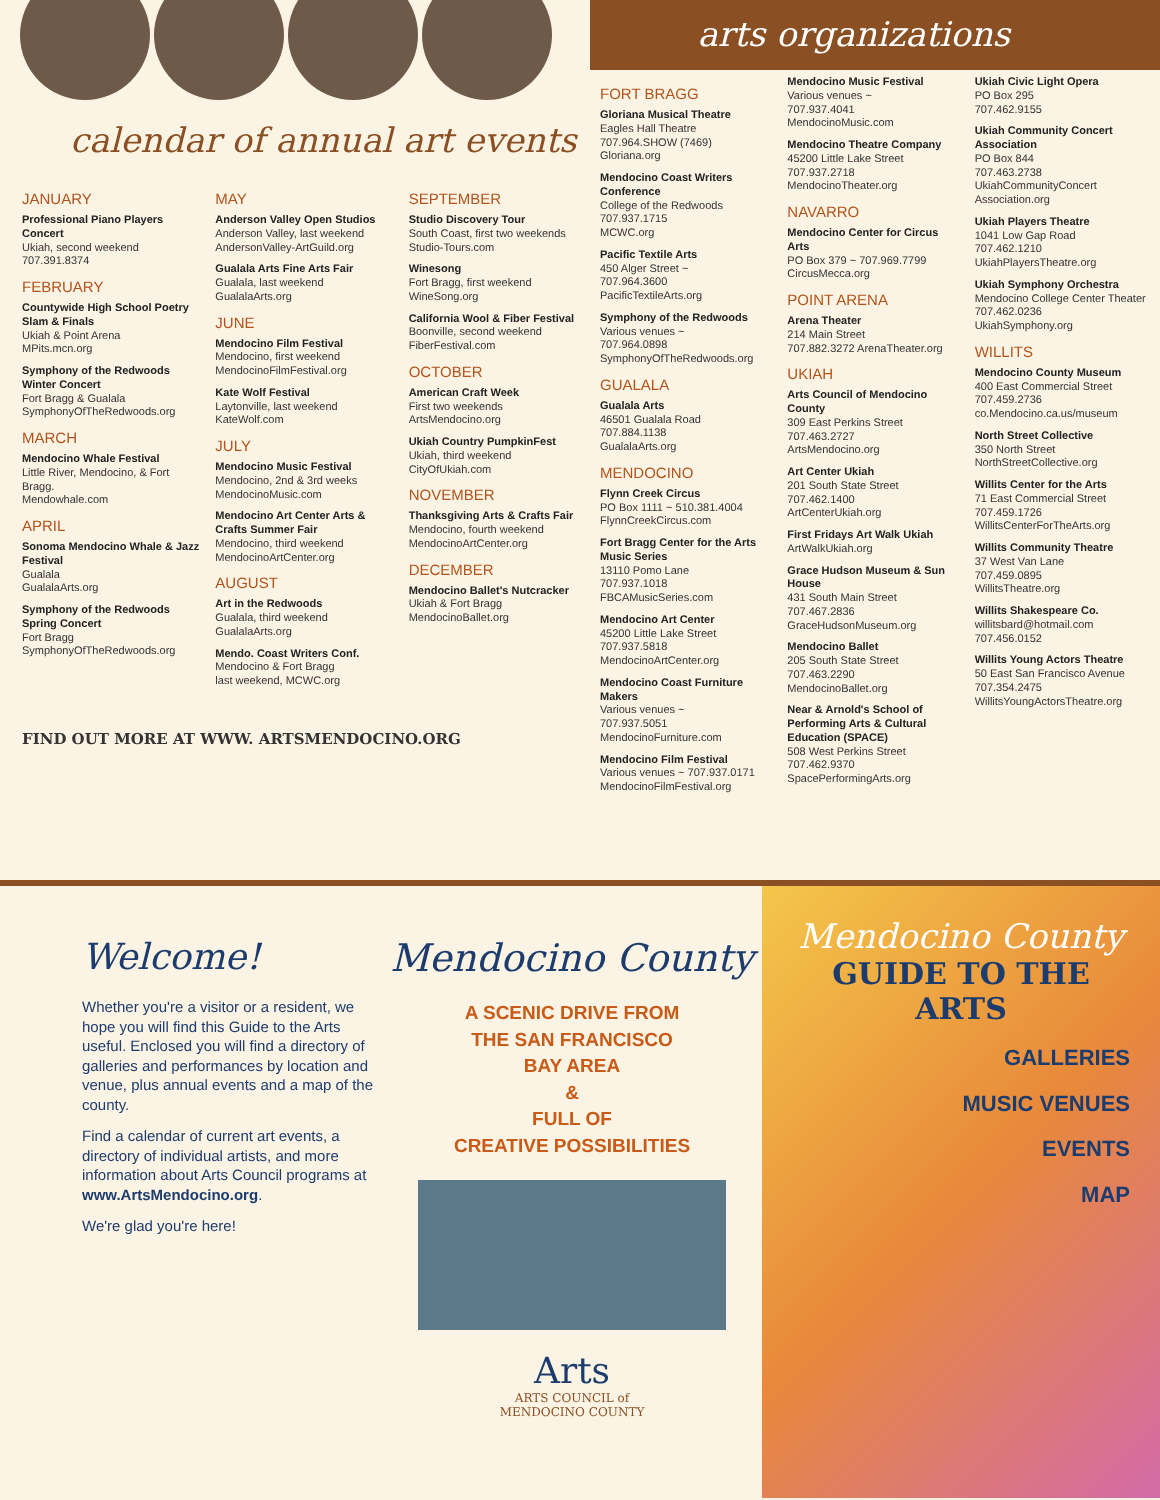calendar of annual art events
JANUARY
Professional Piano Players Concert
Ukiah, second weekend
707.391.8374
FEBRUARY
Countywide High School Poetry Slam & Finals
Ukiah & Point Arena
MPits.mcn.org
Symphony of the Redwoods Winter Concert
Fort Bragg & Gualala
SymphonyOfTheRedwoods.org
MARCH
Mendocino Whale Festival
Little River, Mendocino, & Fort Bragg.
Mendowhale.com
APRIL
Sonoma Mendocino Whale & Jazz Festival
Gualala
GualalaArts.org
Symphony of the Redwoods Spring Concert
Fort Bragg
SymphonyOfTheRedwoods.org
MAY
Anderson Valley Open Studios
Anderson Valley, last weekend
AndersonValley-ArtGuild.org
Gualala Arts Fine Arts Fair
Gualala, last weekend
GualalaArts.org
JUNE
Mendocino Film Festival
Mendocino, first weekend
MendocinoFilmFestival.org
Kate Wolf Festival
Laytonville, last weekend
KateWolf.com
JULY
Mendocino Music Festival
Mendocino, 2nd & 3rd weeks
MendocinoMusic.com
Mendocino Art Center Arts & Crafts Summer Fair
Mendocino, third weekend
MendocinoArtCenter.org
AUGUST
Art in the Redwoods
Gualala, third weekend
GualalaArts.org
Mendo. Coast Writers Conf.
Mendocino & Fort Bragg
last weekend, MCWC.org
SEPTEMBER
Studio Discovery Tour
South Coast, first two weekends
Studio-Tours.com
Winesong
Fort Bragg, first weekend
WineSong.org
California Wool & Fiber Festival
Boonville, second weekend
FiberFestival.com
OCTOBER
American Craft Week
First two weekends
ArtsMendocino.org
Ukiah Country PumpkinFest
Ukiah, third weekend
CityOfUkiah.com
NOVEMBER
Thanksgiving Arts & Crafts Fair
Mendocino, fourth weekend
MendocinoArtCenter.org
DECEMBER
Mendocino Ballet's Nutcracker
Ukiah & Fort Bragg
MendocinoBallet.org
FIND OUT MORE AT WWW. ARTSMENDOCINO.ORG
arts organizations
FORT BRAGG
Gloriana Musical Theatre
Eagles Hall Theatre
707.964.SHOW (7469)
Gloriana.org
Mendocino Coast Writers Conference
College of the Redwoods
707.937.1715
MCWC.org
Pacific Textile Arts
450 Alger Street ~
707.964.3600
PacificTextileArts.org
Symphony of the Redwoods
Various venues ~
707.964.0898
SymphonyOfTheRedwoods.org
GUALALA
Gualala Arts
46501 Gualala Road
707.884.1138
GualalaArts.org
MENDOCINO
Flynn Creek Circus
PO Box 1111 ~ 510.381.4004
FlynnCreekCircus.com
Fort Bragg Center for the Arts Music Series
13110 Pomo Lane
707.937.1018
FBCAMusicSeries.com
Mendocino Art Center
45200 Little Lake Street
707.937.5818
MendocinoArtCenter.org
Mendocino Coast Furniture Makers
Various venues ~
707.937.5051
MendocinoFurniture.com
Mendocino Film Festival
Various venues ~ 707.937.0171
MendocinoFilmFestival.org
Mendocino Music Festival
Various venues ~
707.937.4041
MendocinoMusic.com
Mendocino Theatre Company
45200 Little Lake Street
707.937.2718
MendocinoTheater.org
NAVARRO
Mendocino Center for Circus Arts
PO Box 379 ~ 707.969.7799
CircusMecca.org
POINT ARENA
Arena Theater
214 Main Street
707.882.3272 ArenaTheater.org
UKIAH
Arts Council of Mendocino County
309 East Perkins Street
707.463.2727
ArtsMendocino.org
Art Center Ukiah
201 South State Street
707.462.1400
ArtCenterUkiah.org
First Fridays Art Walk Ukiah
ArtWalkUkiah.org
Grace Hudson Museum & Sun House
431 South Main Street
707.467.2836
GraceHudsonMuseum.org
Mendocino Ballet
205 South State Street
707.463.2290
MendocinoBallet.org
Near & Arnold's School of Performing Arts & Cultural Education (SPACE)
508 West Perkins Street
707.462.9370
SpacePerformingArts.org
Ukiah Civic Light Opera
PO Box 295
707.462.9155
Ukiah Community Concert Association
PO Box 844
707.463.2738
UkiahCommunityConcert Association.org
Ukiah Players Theatre
1041 Low Gap Road
707.462.1210
UkiahPlayersTheatre.org
Ukiah Symphony Orchestra
Mendocino College Center Theater
707.462.0236
UkiahSymphony.org
WILLITS
Mendocino County Museum
400 East Commercial Street
707.459.2736
co.Mendocino.ca.us/museum
North Street Collective
350 North Street
NorthStreetCollective.org
Willits Center for the Arts
71 East Commercial Street
707.459.1726
WillitsCenterForTheArts.org
Willits Community Theatre
37 West Van Lane
707.459.0895
WillitsTheatre.org
Willits Shakespeare Co.
willitsbard@hotmail.com
707.456.0152
Willits Young Actors Theatre
50 East San Francisco Avenue
707.354.2475
WillitsYoungActorsTheatre.org
Welcome!
Whether you're a visitor or a resident, we hope you will find this Guide to the Arts useful. Enclosed you will find a directory of galleries and performances by location and venue, plus annual events and a map of the county.
Find a calendar of current art events, a directory of individual artists, and more information about Arts Council programs at www.ArtsMendocino.org.
We're glad you're here!
Mendocino County
A SCENIC DRIVE FROM
THE SAN FRANCISCO
BAY AREA
&
FULL OF
CREATIVE POSSIBILITIES
Arts
ARTS COUNCIL of
MENDOCINO COUNTY
Mendocino County
GUIDE TO THE ARTS
GALLERIES
MUSIC VENUES
EVENTS
MAP